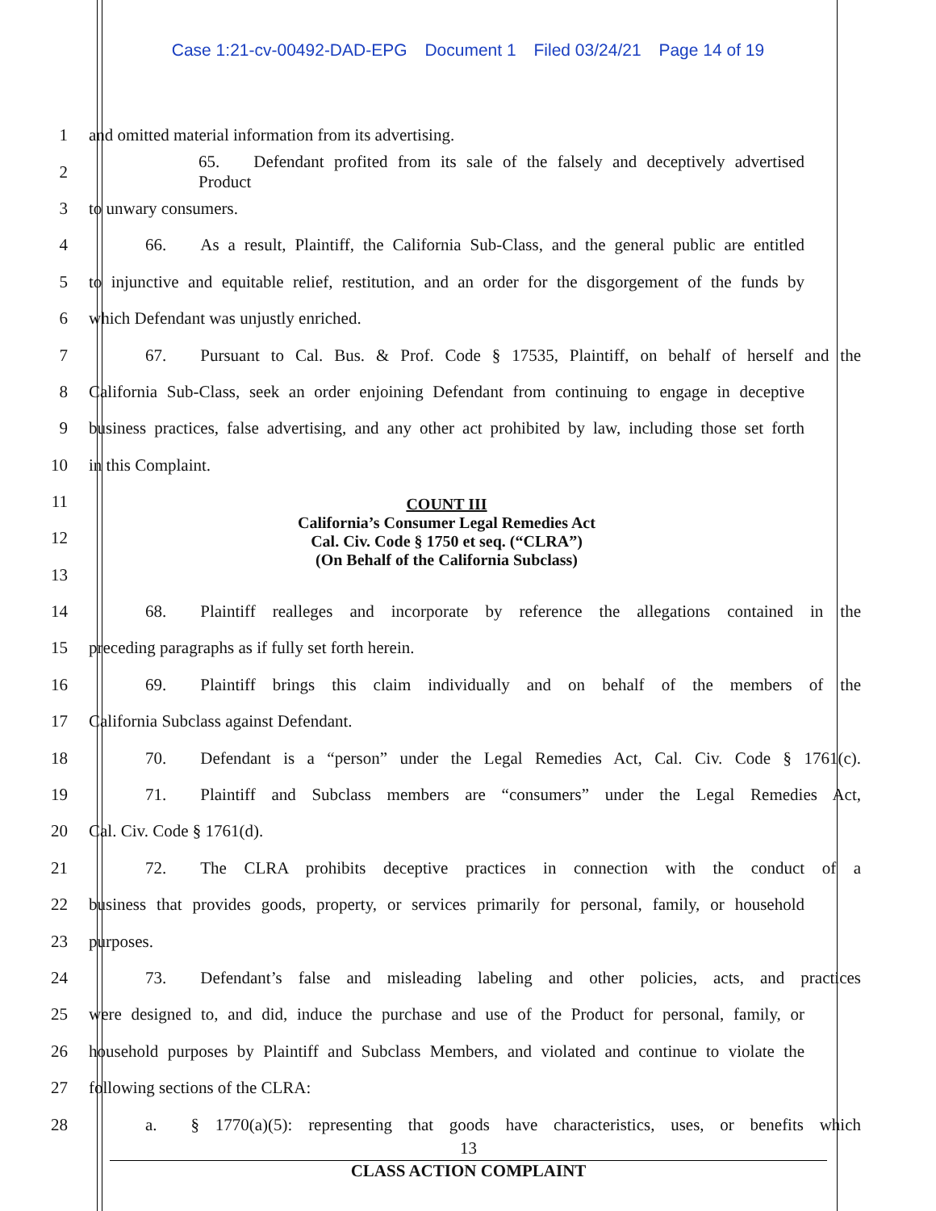Case 1:21-cv-00492-DAD-EPG Document 1 Filed 03/24/21 Page 14 of 19
1 and omitted material information from its advertising.
2
65.  Defendant profited from its sale of the falsely and deceptively advertised Product
3 to unwary consumers.
4
66.  As a result, Plaintiff, the California Sub-Class, and the general public are entitled
5
to injunctive and equitable relief, restitution, and an order for the disgorgement of the funds by
6 which Defendant was unjustly enriched.
7
67.  Pursuant to Cal. Bus. & Prof. Code § 17535, Plaintiff, on behalf of herself and the
8
California Sub-Class, seek an order enjoining Defendant from continuing to engage in deceptive
9
business practices, false advertising, and any other act prohibited by law, including those set forth
10 in this Complaint.
11
12
13
COUNT III
California’s Consumer Legal Remedies Act
Cal. Civ. Code § 1750 et seq. (“CLRA”)
(On Behalf of the California Subclass)
14
68.  Plaintiff realleges and incorporate by reference the allegations contained in the
15 preceding paragraphs as if fully set forth herein.
16
69.  Plaintiff brings this claim individually and on behalf of the members of the
17 California Subclass against Defendant.
18
70.  Defendant is a “person” under the Legal Remedies Act, Cal. Civ. Code § 1761(c).
19
71.  Plaintiff and Subclass members are “consumers” under the Legal Remedies Act,
20 Cal. Civ. Code § 1761(d).
21
72.  The CLRA prohibits deceptive practices in connection with the conduct of a
22
business that provides goods, property, or services primarily for personal, family, or household
23 purposes.
24
73.  Defendant’s false and misleading labeling and other policies, acts, and practices
25
were designed to, and did, induce the purchase and use of the Product for personal, family, or
26
household purposes by Plaintiff and Subclass Members, and violated and continue to violate the
27 following sections of the CLRA:
28
a.  § 1770(a)(5): representing that goods have characteristics, uses, or benefits which
13
CLASS ACTION COMPLAINT